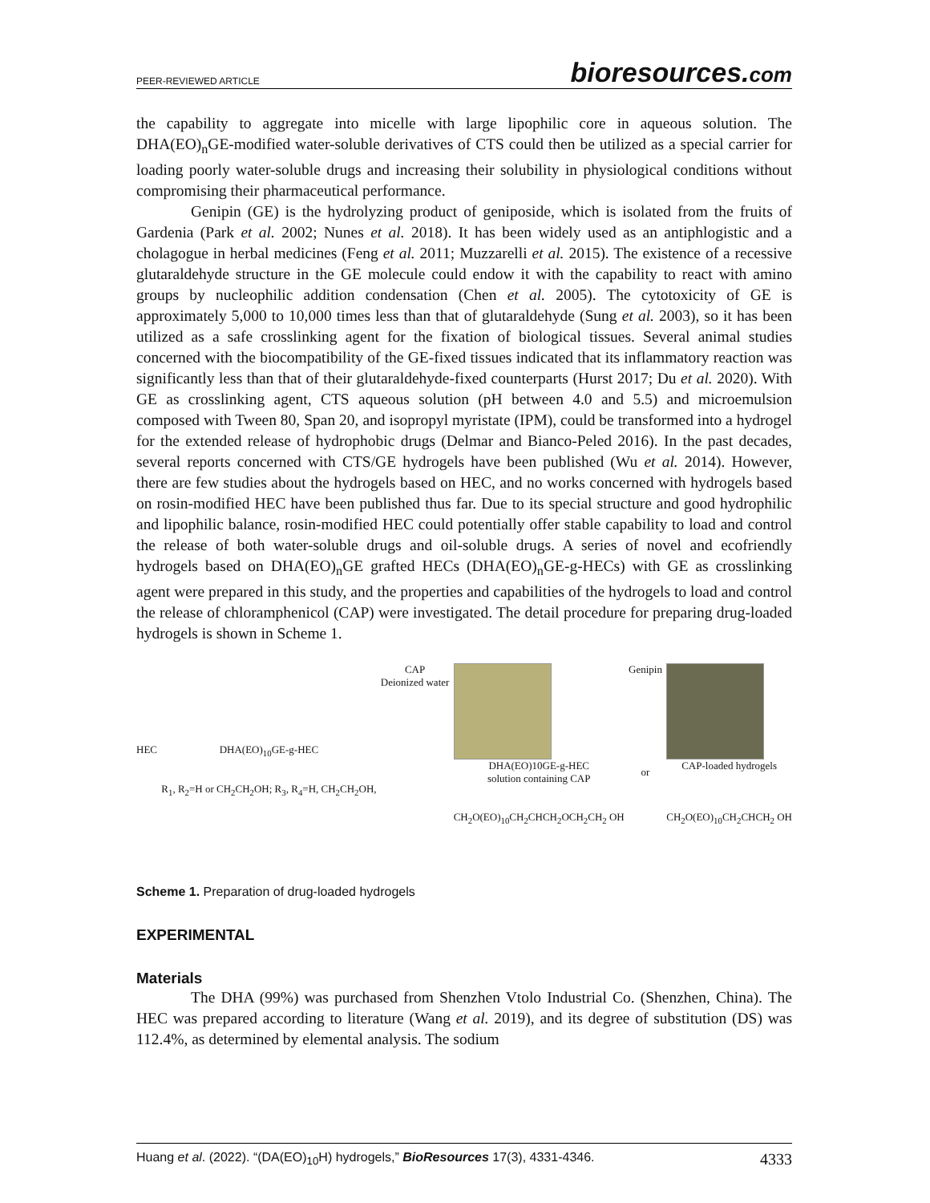PEER-REVIEWED ARTICLE
bioresources.com
the capability to aggregate into micelle with large lipophilic core in aqueous solution. The DHA(EO)<sub>n</sub>GE-modified water-soluble derivatives of CTS could then be utilized as a special carrier for loading poorly water-soluble drugs and increasing their solubility in physiological conditions without compromising their pharmaceutical performance.
Genipin (GE) is the hydrolyzing product of geniposide, which is isolated from the fruits of Gardenia (Park et al. 2002; Nunes et al. 2018). It has been widely used as an antiphlogistic and a cholagogue in herbal medicines (Feng et al. 2011; Muzzarelli et al. 2015). The existence of a recessive glutaraldehyde structure in the GE molecule could endow it with the capability to react with amino groups by nucleophilic addition condensation (Chen et al. 2005). The cytotoxicity of GE is approximately 5,000 to 10,000 times less than that of glutaraldehyde (Sung et al. 2003), so it has been utilized as a safe crosslinking agent for the fixation of biological tissues. Several animal studies concerned with the biocompatibility of the GE-fixed tissues indicated that its inflammatory reaction was significantly less than that of their glutaraldehyde-fixed counterparts (Hurst 2017; Du et al. 2020). With GE as crosslinking agent, CTS aqueous solution (pH between 4.0 and 5.5) and microemulsion composed with Tween 80, Span 20, and isopropyl myristate (IPM), could be transformed into a hydrogel for the extended release of hydrophobic drugs (Delmar and Bianco-Peled 2016). In the past decades, several reports concerned with CTS/GE hydrogels have been published (Wu et al. 2014). However, there are few studies about the hydrogels based on HEC, and no works concerned with hydrogels based on rosin-modified HEC have been published thus far. Due to its special structure and good hydrophilic and lipophilic balance, rosin-modified HEC could potentially offer stable capability to load and control the release of both water-soluble drugs and oil-soluble drugs. A series of novel and ecofriendly hydrogels based on DHA(EO)<sub>n</sub>GE grafted HECs (DHA(EO)<sub>n</sub>GE-g-HECs) with GE as crosslinking agent were prepared in this study, and the properties and capabilities of the hydrogels to load and control the release of chloramphenicol (CAP) were investigated. The detail procedure for preparing drug-loaded hydrogels is shown in Scheme 1.
HEC DHA(EO)<sub>10</sub>GE-g-HEC
R<sub>1</sub>, R<sub>2</sub>=H or CH<sub>2</sub>CH<sub>2</sub>OH; R<sub>3</sub>, R<sub>4</sub>=H, CH<sub>2</sub>CH<sub>2</sub>OH,
CAP
Deionized water
DHA(EO)10GE-g-HEC
solution containing CAP
CH<sub>2</sub>O(EO)<sub>10</sub>CH<sub>2</sub>CHCH<sub>2</sub>OCH<sub>2</sub>CH<sub>2</sub> OH
Genipin
or
CAP-loaded hydrogels
CH<sub>2</sub>O(EO)<sub>10</sub>CH<sub>2</sub>CHCH<sub>2</sub> OH
Scheme 1. Preparation of drug-loaded hydrogels
EXPERIMENTAL
Materials
The DHA (99%) was purchased from Shenzhen Vtolo Industrial Co. (Shenzhen, China). The HEC was prepared according to literature (Wang et al. 2019), and its degree of substitution (DS) was 112.4%, as determined by elemental analysis. The sodium
Huang et al. (2022). “(DA(EO)<sub>10</sub>H) hydrogels,” BioResources 17(3), 4331-4346.
4333